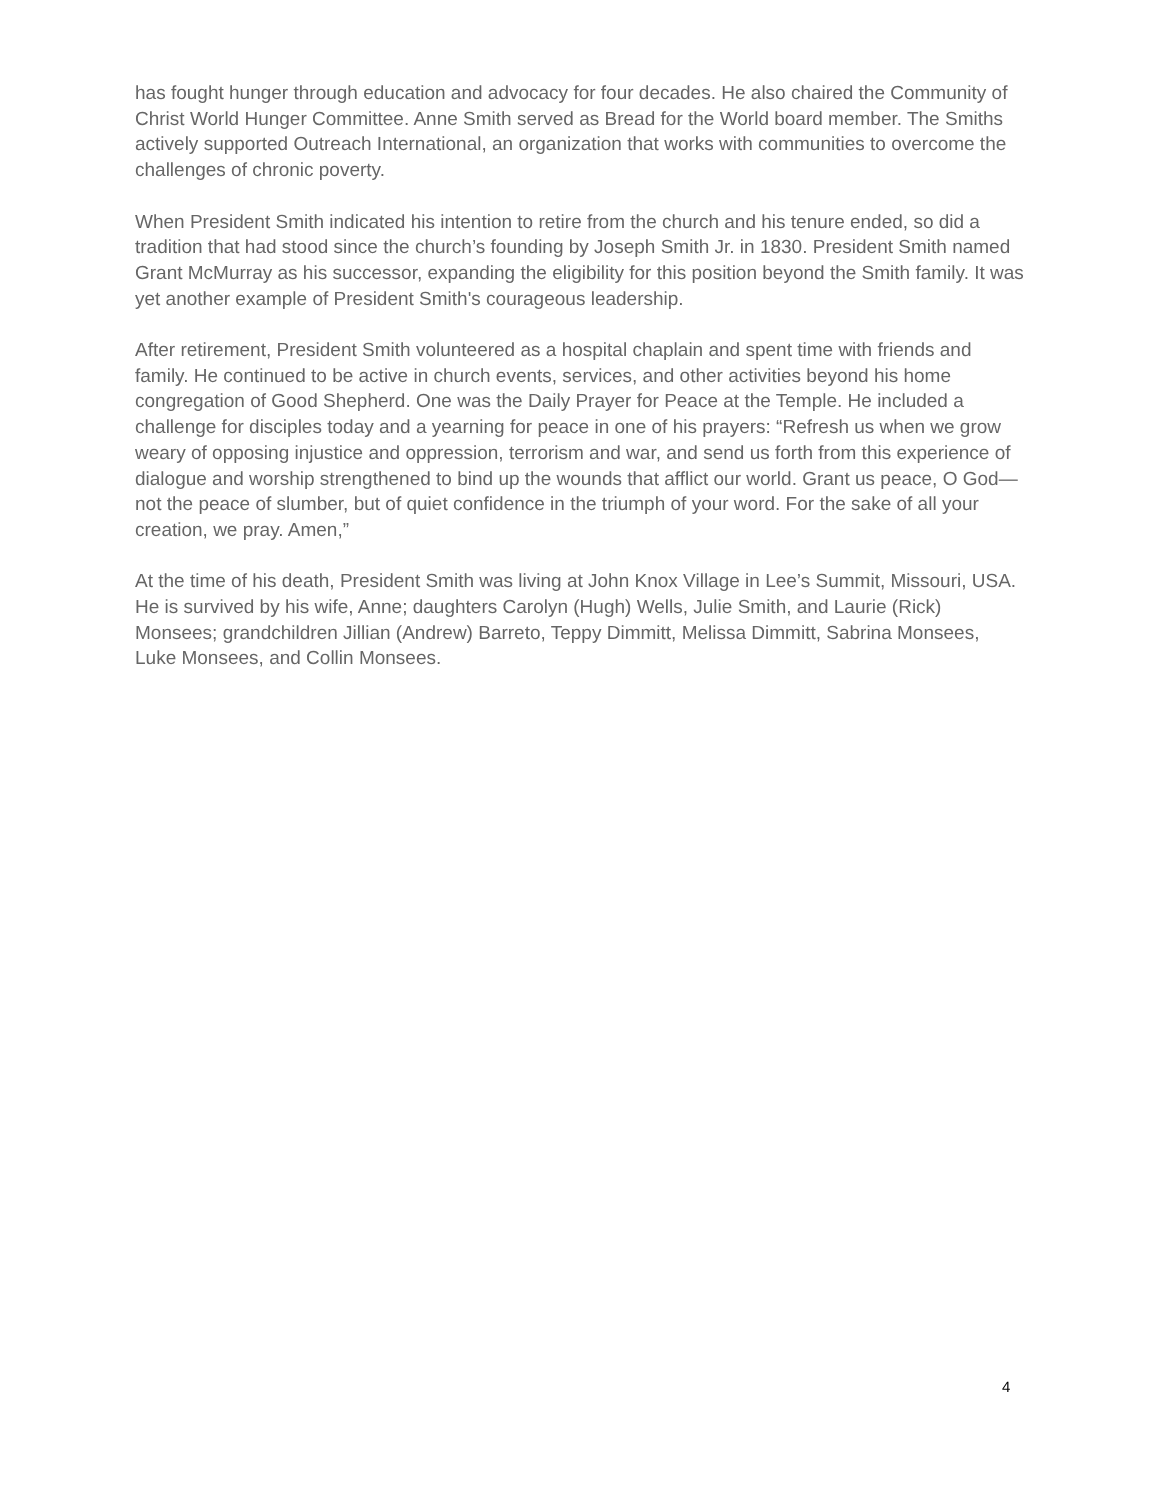has fought hunger through education and advocacy for four decades. He also chaired the Community of Christ World Hunger Committee. Anne Smith served as Bread for the World board member. The Smiths actively supported Outreach International, an organization that works with communities to overcome the challenges of chronic poverty.
When President Smith indicated his intention to retire from the church and his tenure ended, so did a tradition that had stood since the church’s founding by Joseph Smith Jr. in 1830. President Smith named Grant McMurray as his successor, expanding the eligibility for this position beyond the Smith family. It was yet another example of President Smith's courageous leadership.
After retirement, President Smith volunteered as a hospital chaplain and spent time with friends and family. He continued to be active in church events, services, and other activities beyond his home congregation of Good Shepherd. One was the Daily Prayer for Peace at the Temple. He included a challenge for disciples today and a yearning for peace in one of his prayers: “Refresh us when we grow weary of opposing injustice and oppression, terrorism and war, and send us forth from this experience of dialogue and worship strengthened to bind up the wounds that afflict our world. Grant us peace, O God—not the peace of slumber, but of quiet confidence in the triumph of your word. For the sake of all your creation, we pray. Amen,”
At the time of his death, President Smith was living at John Knox Village in Lee’s Summit, Missouri, USA. He is survived by his wife, Anne; daughters Carolyn (Hugh) Wells, Julie Smith, and Laurie (Rick) Monsees; grandchildren Jillian (Andrew) Barreto, Teppy Dimmitt, Melissa Dimmitt, Sabrina Monsees, Luke Monsees, and Collin Monsees.
4